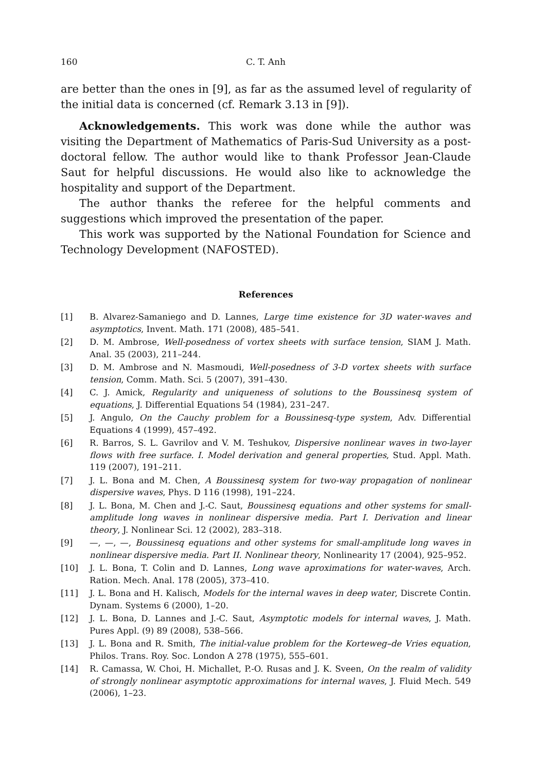160 C. T. Anh
are better than the ones in [9], as far as the assumed level of regularity of the initial data is concerned (cf. Remark 3.13 in [9]).
Acknowledgements. This work was done while the author was visiting the Department of Mathematics of Paris-Sud University as a post-doctoral fellow. The author would like to thank Professor Jean-Claude Saut for helpful discussions. He would also like to acknowledge the hospitality and support of the Department.
The author thanks the referee for the helpful comments and suggestions which improved the presentation of the paper.
This work was supported by the National Foundation for Science and Technology Development (NAFOSTED).
References
[1] B. Alvarez-Samaniego and D. Lannes, Large time existence for 3D water-waves and asymptotics, Invent. Math. 171 (2008), 485–541.
[2] D. M. Ambrose, Well-posedness of vortex sheets with surface tension, SIAM J. Math. Anal. 35 (2003), 211–244.
[3] D. M. Ambrose and N. Masmoudi, Well-posedness of 3-D vortex sheets with surface tension, Comm. Math. Sci. 5 (2007), 391–430.
[4] C. J. Amick, Regularity and uniqueness of solutions to the Boussinesq system of equations, J. Differential Equations 54 (1984), 231–247.
[5] J. Angulo, On the Cauchy problem for a Boussinesq-type system, Adv. Differential Equations 4 (1999), 457–492.
[6] R. Barros, S. L. Gavrilov and V. M. Teshukov, Dispersive nonlinear waves in two-layer flows with free surface. I. Model derivation and general properties, Stud. Appl. Math. 119 (2007), 191–211.
[7] J. L. Bona and M. Chen, A Boussinesq system for two-way propagation of nonlinear dispersive waves, Phys. D 116 (1998), 191–224.
[8] J. L. Bona, M. Chen and J.-C. Saut, Boussinesq equations and other systems for small-amplitude long waves in nonlinear dispersive media. Part I. Derivation and linear theory, J. Nonlinear Sci. 12 (2002), 283–318.
[9] —, —, —, Boussinesq equations and other systems for small-amplitude long waves in nonlinear dispersive media. Part II. Nonlinear theory, Nonlinearity 17 (2004), 925–952.
[10] J. L. Bona, T. Colin and D. Lannes, Long wave aproximations for water-waves, Arch. Ration. Mech. Anal. 178 (2005), 373–410.
[11] J. L. Bona and H. Kalisch, Models for the internal waves in deep water, Discrete Contin. Dynam. Systems 6 (2000), 1–20.
[12] J. L. Bona, D. Lannes and J.-C. Saut, Asymptotic models for internal waves, J. Math. Pures Appl. (9) 89 (2008), 538–566.
[13] J. L. Bona and R. Smith, The initial-value problem for the Korteweg–de Vries equation, Philos. Trans. Roy. Soc. London A 278 (1975), 555–601.
[14] R. Camassa, W. Choi, H. Michallet, P.-O. Rusas and J. K. Sveen, On the realm of validity of strongly nonlinear asymptotic approximations for internal waves, J. Fluid Mech. 549 (2006), 1–23.